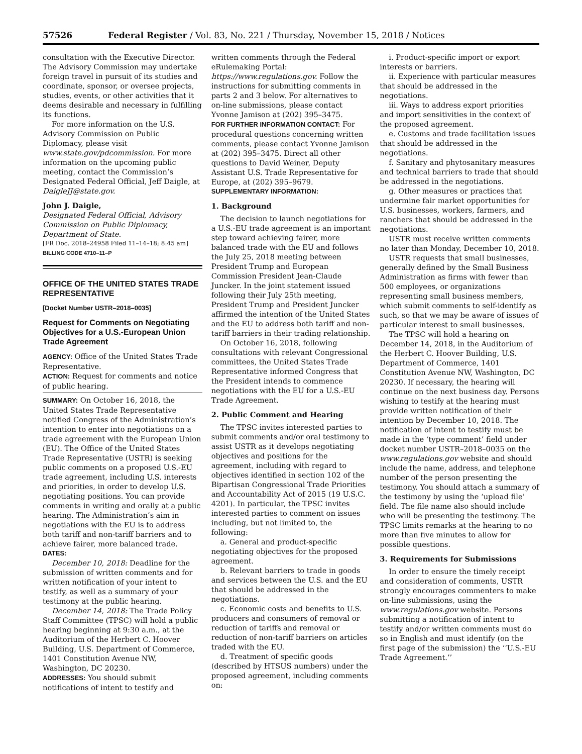57526 Federal Register / Vol. 83, No. 221 / Thursday, November 15, 2018 / Notices
consultation with the Executive Director. The Advisory Commission may undertake foreign travel in pursuit of its studies and coordinate, sponsor, or oversee projects, studies, events, or other activities that it deems desirable and necessary in fulfilling its functions.
For more information on the U.S. Advisory Commission on Public Diplomacy, please visit www.state.gov/pdcommission. For more information on the upcoming public meeting, contact the Commission’s Designated Federal Official, Jeff Daigle, at DaigleJJ@state.gov.
John J. Daigle,
Designated Federal Official, Advisory Commission on Public Diplomacy, Department of State.
[FR Doc. 2018–24958 Filed 11–14–18; 8:45 am]
BILLING CODE 4710–11–P
OFFICE OF THE UNITED STATES TRADE REPRESENTATIVE
[Docket Number USTR–2018–0035]
Request for Comments on Negotiating Objectives for a U.S.-European Union Trade Agreement
AGENCY: Office of the United States Trade Representative.
ACTION: Request for comments and notice of public hearing.
SUMMARY: On October 16, 2018, the United States Trade Representative notified Congress of the Administration’s intention to enter into negotiations on a trade agreement with the European Union (EU). The Office of the United States Trade Representative (USTR) is seeking public comments on a proposed U.S.-EU trade agreement, including U.S. interests and priorities, in order to develop U.S. negotiating positions. You can provide comments in writing and orally at a public hearing. The Administration’s aim in negotiations with the EU is to address both tariff and non-tariff barriers and to achieve fairer, more balanced trade.
DATES:
December 10, 2018: Deadline for the submission of written comments and for written notification of your intent to testify, as well as a summary of your testimony at the public hearing.
December 14, 2018: The Trade Policy Staff Committee (TPSC) will hold a public hearing beginning at 9:30 a.m., at the Auditorium of the Herbert C. Hoover Building, U.S. Department of Commerce, 1401 Constitution Avenue NW, Washington, DC 20230.
ADDRESSES: You should submit notifications of intent to testify and
written comments through the Federal eRulemaking Portal: https://www.regulations.gov. Follow the instructions for submitting comments in parts 2 and 3 below. For alternatives to on-line submissions, please contact Yvonne Jamison at (202) 395–3475.
FOR FURTHER INFORMATION CONTACT: For procedural questions concerning written comments, please contact Yvonne Jamison at (202) 395–3475. Direct all other questions to David Weiner, Deputy Assistant U.S. Trade Representative for Europe, at (202) 395–9679.
SUPPLEMENTARY INFORMATION:
1. Background
The decision to launch negotiations for a U.S.-EU trade agreement is an important step toward achieving fairer, more balanced trade with the EU and follows the July 25, 2018 meeting between President Trump and European Commission President Jean-Claude Juncker. In the joint statement issued following their July 25th meeting, President Trump and President Juncker affirmed the intention of the United States and the EU to address both tariff and non-tariff barriers in their trading relationship.
On October 16, 2018, following consultations with relevant Congressional committees, the United States Trade Representative informed Congress that the President intends to commence negotiations with the EU for a U.S.-EU Trade Agreement.
2. Public Comment and Hearing
The TPSC invites interested parties to submit comments and/or oral testimony to assist USTR as it develops negotiating objectives and positions for the agreement, including with regard to objectives identified in section 102 of the Bipartisan Congressional Trade Priorities and Accountability Act of 2015 (19 U.S.C. 4201). In particular, the TPSC invites interested parties to comment on issues including, but not limited to, the following:
a. General and product-specific negotiating objectives for the proposed agreement.
b. Relevant barriers to trade in goods and services between the U.S. and the EU that should be addressed in the negotiations.
c. Economic costs and benefits to U.S. producers and consumers of removal or reduction of tariffs and removal or reduction of non-tariff barriers on articles traded with the EU.
d. Treatment of specific goods (described by HTSUS numbers) under the proposed agreement, including comments on:
i. Product-specific import or export interests or barriers.
ii. Experience with particular measures that should be addressed in the negotiations.
iii. Ways to address export priorities and import sensitivities in the context of the proposed agreement.
e. Customs and trade facilitation issues that should be addressed in the negotiations.
f. Sanitary and phytosanitary measures and technical barriers to trade that should be addressed in the negotiations.
g. Other measures or practices that undermine fair market opportunities for U.S. businesses, workers, farmers, and ranchers that should be addressed in the negotiations.
USTR must receive written comments no later than Monday, December 10, 2018.
USTR requests that small businesses, generally defined by the Small Business Administration as firms with fewer than 500 employees, or organizations representing small business members, which submit comments to self-identify as such, so that we may be aware of issues of particular interest to small businesses.
The TPSC will hold a hearing on December 14, 2018, in the Auditorium of the Herbert C. Hoover Building, U.S. Department of Commerce, 1401 Constitution Avenue NW, Washington, DC 20230. If necessary, the hearing will continue on the next business day. Persons wishing to testify at the hearing must provide written notification of their intention by December 10, 2018. The notification of intent to testify must be made in the ‘type comment’ field under docket number USTR–2018–0035 on the www.regulations.gov website and should include the name, address, and telephone number of the person presenting the testimony. You should attach a summary of the testimony by using the ‘upload file’ field. The file name also should include who will be presenting the testimony. The TPSC limits remarks at the hearing to no more than five minutes to allow for possible questions.
3. Requirements for Submissions
In order to ensure the timely receipt and consideration of comments, USTR strongly encourages commenters to make on-line submissions, using the www.regulations.gov website. Persons submitting a notification of intent to testify and/or written comments must do so in English and must identify (on the first page of the submission) the ‘‘U.S.-EU Trade Agreement.’’